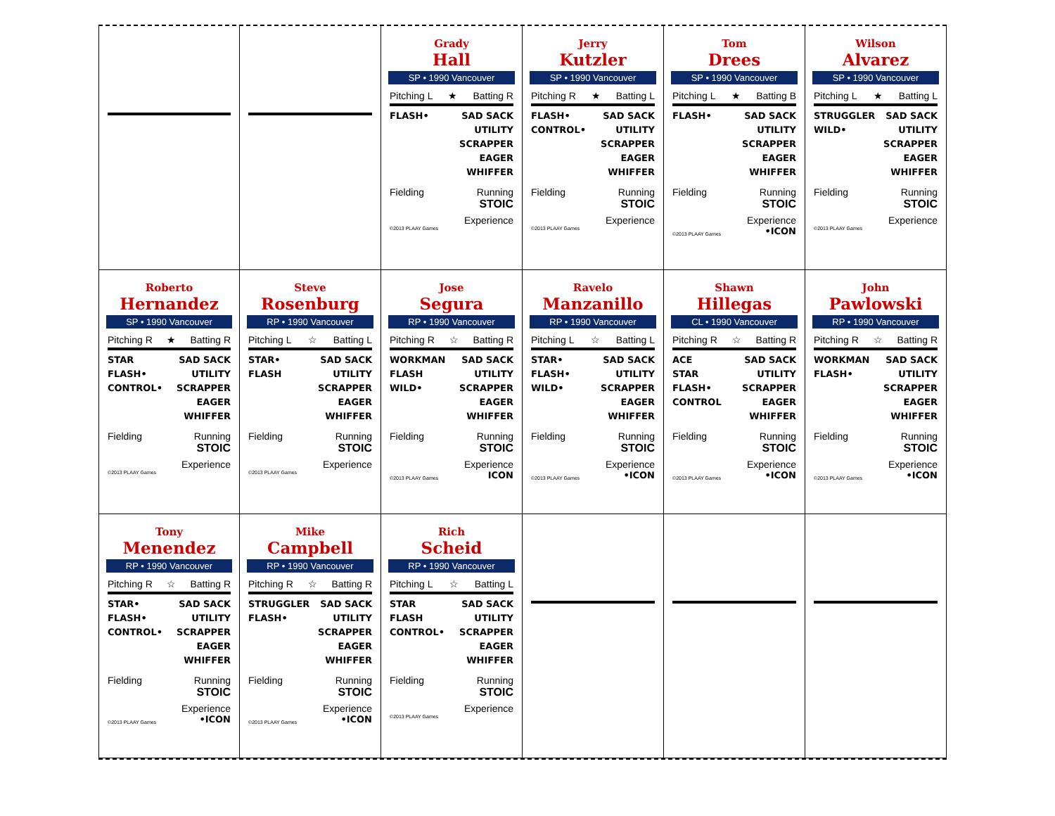Grady
Hall
SP • 1990 Vancouver
Pitching L ★ Batting R
FLASH• SAD SACK
UTILITY
SCRAPPER
EAGER
WHIFFER
Fielding Running
STOIC
Experience
©2013 PLAAY Games
Jerry
Kutzler
SP • 1990 Vancouver
Pitching R ★ Batting L
FLASH•
CONTROL•
SAD SACK
UTILITY
SCRAPPER
EAGER
WHIFFER
Fielding Running
STOIC
Experience
©2013 PLAAY Games
Tom
Drees
SP • 1990 Vancouver
Pitching L ★ Batting B
FLASH• SAD SACK
UTILITY
SCRAPPER
EAGER
WHIFFER
Fielding Running
STOIC
Experience
©2013 PLAAY Games •ICON
Wilson
Alvarez
SP • 1990 Vancouver
Pitching L ★ Batting L
STRUGGLER
WILD•
SAD SACK
UTILITY
SCRAPPER
EAGER
WHIFFER
Fielding Running
STOIC
Experience
©2013 PLAAY Games
Roberto
Hernandez
SP • 1990 Vancouver
Pitching R ★ Batting R
STAR
FLASH•
CONTROL•
SAD SACK
UTILITY
SCRAPPER
EAGER
WHIFFER
Fielding Running
STOIC
Experience
©2013 PLAAY Games
Steve
Rosenburg
RP • 1990 Vancouver
Pitching L ☆ Batting L
STAR•
FLASH
SAD SACK
UTILITY
SCRAPPER
EAGER
WHIFFER
Fielding Running
STOIC
Experience
©2013 PLAAY Games
Jose
Segura
RP • 1990 Vancouver
Pitching R ☆ Batting R
WORKMAN
FLASH
WILD•
SAD SACK
UTILITY
SCRAPPER
EAGER
WHIFFER
Fielding Running
STOIC
Experience
©2013 PLAAY Games ICON
Ravelo
Manzanillo
RP • 1990 Vancouver
Pitching L ☆ Batting L
STAR•
FLASH•
WILD•
SAD SACK
UTILITY
SCRAPPER
EAGER
WHIFFER
Fielding Running
STOIC
Experience
©2013 PLAAY Games •ICON
Shawn
Hillegas
CL • 1990 Vancouver
Pitching R ☆ Batting R
ACE
STAR
FLASH•
CONTROL
SAD SACK
UTILITY
SCRAPPER
EAGER
WHIFFER
Fielding Running
STOIC
Experience
©2013 PLAAY Games •ICON
John
Pawlowski
RP • 1990 Vancouver
Pitching R ☆ Batting R
WORKMAN
FLASH•
SAD SACK
UTILITY
SCRAPPER
EAGER
WHIFFER
Fielding Running
STOIC
Experience
©2013 PLAAY Games •ICON
Tony
Menendez
RP • 1990 Vancouver
Pitching R ☆ Batting R
STAR•
FLASH•
CONTROL•
SAD SACK
UTILITY
SCRAPPER
EAGER
WHIFFER
Fielding Running
STOIC
Experience
©2013 PLAAY Games •ICON
Mike
Campbell
RP • 1990 Vancouver
Pitching R ☆ Batting R
STRUGGLER
FLASH•
SAD SACK
UTILITY
SCRAPPER
EAGER
WHIFFER
Fielding Running
STOIC
Experience
©2013 PLAAY Games •ICON
Rich
Scheid
RP • 1990 Vancouver
Pitching L ☆ Batting L
STAR
FLASH
CONTROL•
SAD SACK
UTILITY
SCRAPPER
EAGER
WHIFFER
Fielding Running
STOIC
Experience
©2013 PLAAY Games